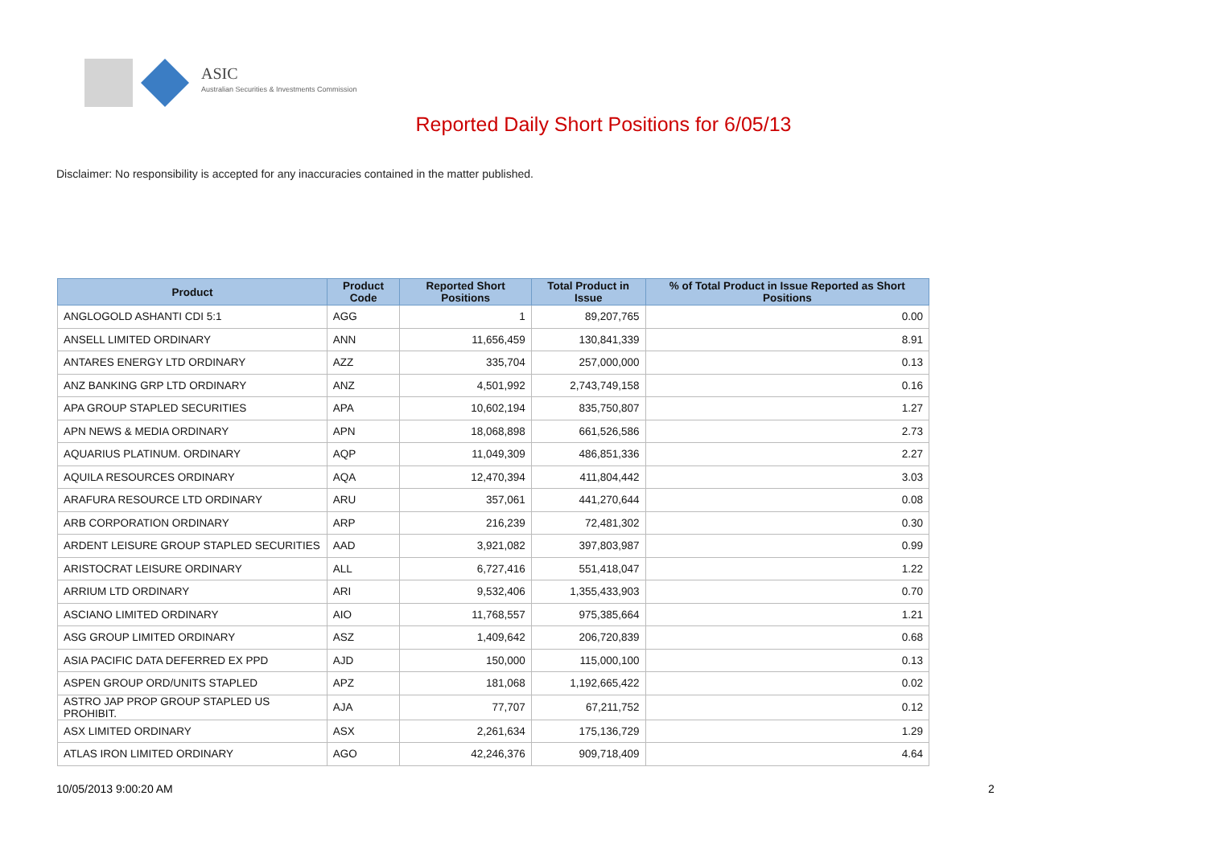ASIC
Australian Securities & Investments Commission
Reported Daily Short Positions for 6/05/13
Disclaimer: No responsibility is accepted for any inaccuracies contained in the matter published.
| Product | Product Code | Reported Short Positions | Total Product in Issue | % of Total Product in Issue Reported as Short Positions |
| --- | --- | --- | --- | --- |
| ANGLOGOLD ASHANTI CDI 5:1 | AGG | 1 | 89,207,765 | 0.00 |
| ANSELL LIMITED ORDINARY | ANN | 11,656,459 | 130,841,339 | 8.91 |
| ANTARES ENERGY LTD ORDINARY | AZZ | 335,704 | 257,000,000 | 0.13 |
| ANZ BANKING GRP LTD ORDINARY | ANZ | 4,501,992 | 2,743,749,158 | 0.16 |
| APA GROUP STAPLED SECURITIES | APA | 10,602,194 | 835,750,807 | 1.27 |
| APN NEWS & MEDIA ORDINARY | APN | 18,068,898 | 661,526,586 | 2.73 |
| AQUARIUS PLATINUM. ORDINARY | AQP | 11,049,309 | 486,851,336 | 2.27 |
| AQUILA RESOURCES ORDINARY | AQA | 12,470,394 | 411,804,442 | 3.03 |
| ARAFURA RESOURCE LTD ORDINARY | ARU | 357,061 | 441,270,644 | 0.08 |
| ARB CORPORATION ORDINARY | ARP | 216,239 | 72,481,302 | 0.30 |
| ARDENT LEISURE GROUP STAPLED SECURITIES | AAD | 3,921,082 | 397,803,987 | 0.99 |
| ARISTOCRAT LEISURE ORDINARY | ALL | 6,727,416 | 551,418,047 | 1.22 |
| ARRIUM LTD ORDINARY | ARI | 9,532,406 | 1,355,433,903 | 0.70 |
| ASCIANO LIMITED ORDINARY | AIO | 11,768,557 | 975,385,664 | 1.21 |
| ASG GROUP LIMITED ORDINARY | ASZ | 1,409,642 | 206,720,839 | 0.68 |
| ASIA PACIFIC DATA DEFERRED EX PPD | AJD | 150,000 | 115,000,100 | 0.13 |
| ASPEN GROUP ORD/UNITS STAPLED | APZ | 181,068 | 1,192,665,422 | 0.02 |
| ASTRO JAP PROP GROUP STAPLED US PROHIBIT. | AJA | 77,707 | 67,211,752 | 0.12 |
| ASX LIMITED ORDINARY | ASX | 2,261,634 | 175,136,729 | 1.29 |
| ATLAS IRON LIMITED ORDINARY | AGO | 42,246,376 | 909,718,409 | 4.64 |
10/05/2013 9:00:20 AM 2